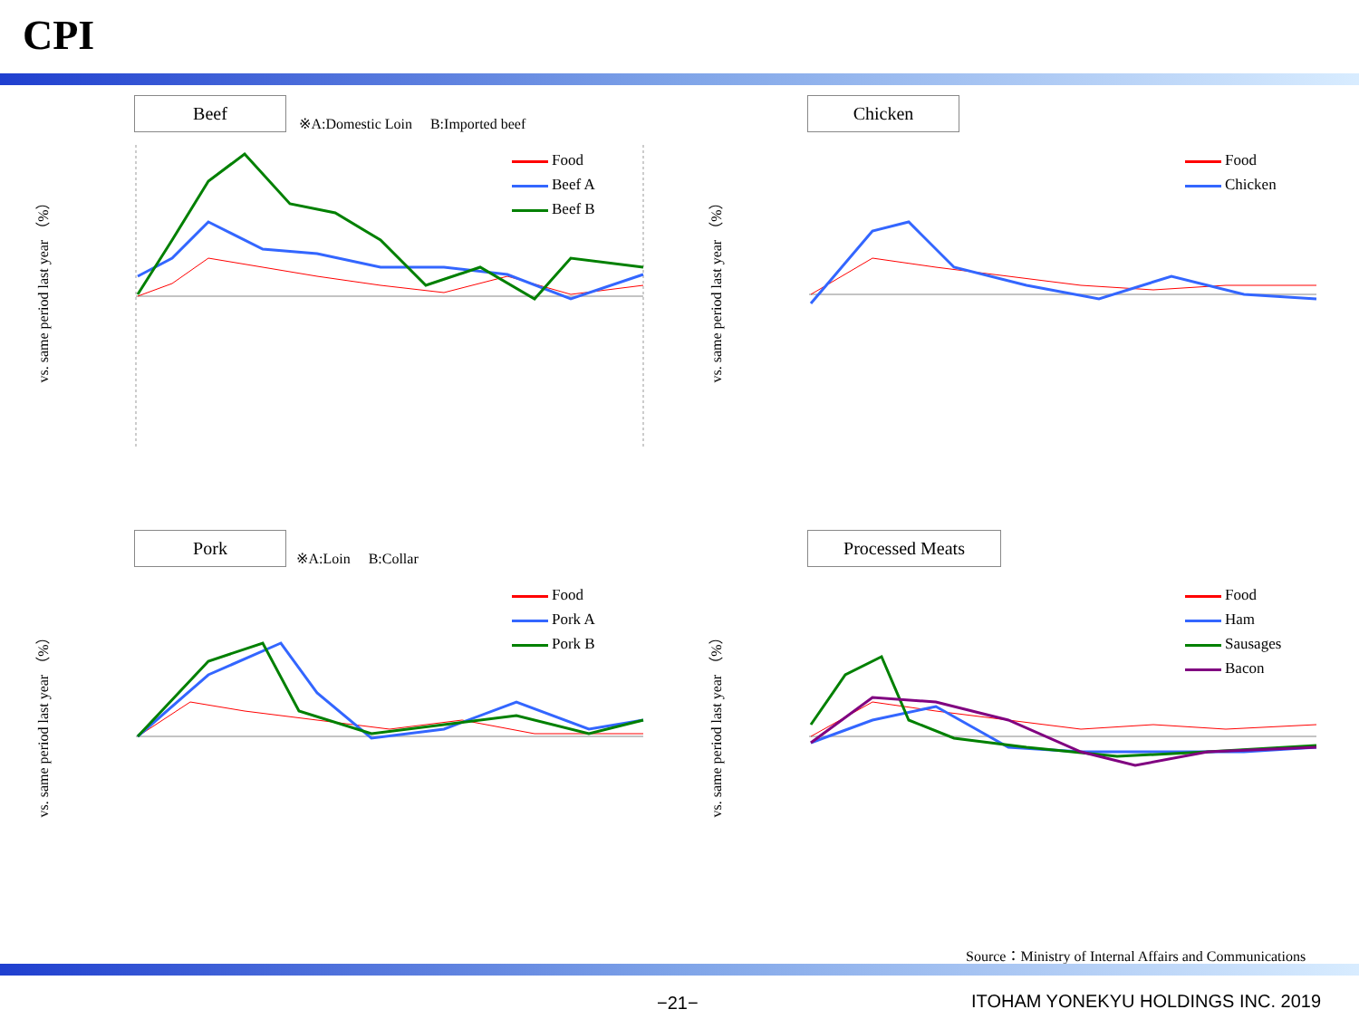CPI
Beef
※A:Domestic Loin　 B:Imported beef
vs. same period last year （%）
Food
Beef A
Beef B
Chicken
vs. same period last year （%）
Food
Chicken
Pork
※A:Loin　 B:Collar
vs. same period last year （%）
Food
Pork A
Pork B
Processed Meats
vs. same period last year （%）
Food
Ham
Sausages
Bacon
Source：Ministry of Internal Affairs and Communications
−21−
ITOHAM YONEKYU HOLDINGS INC. 2019